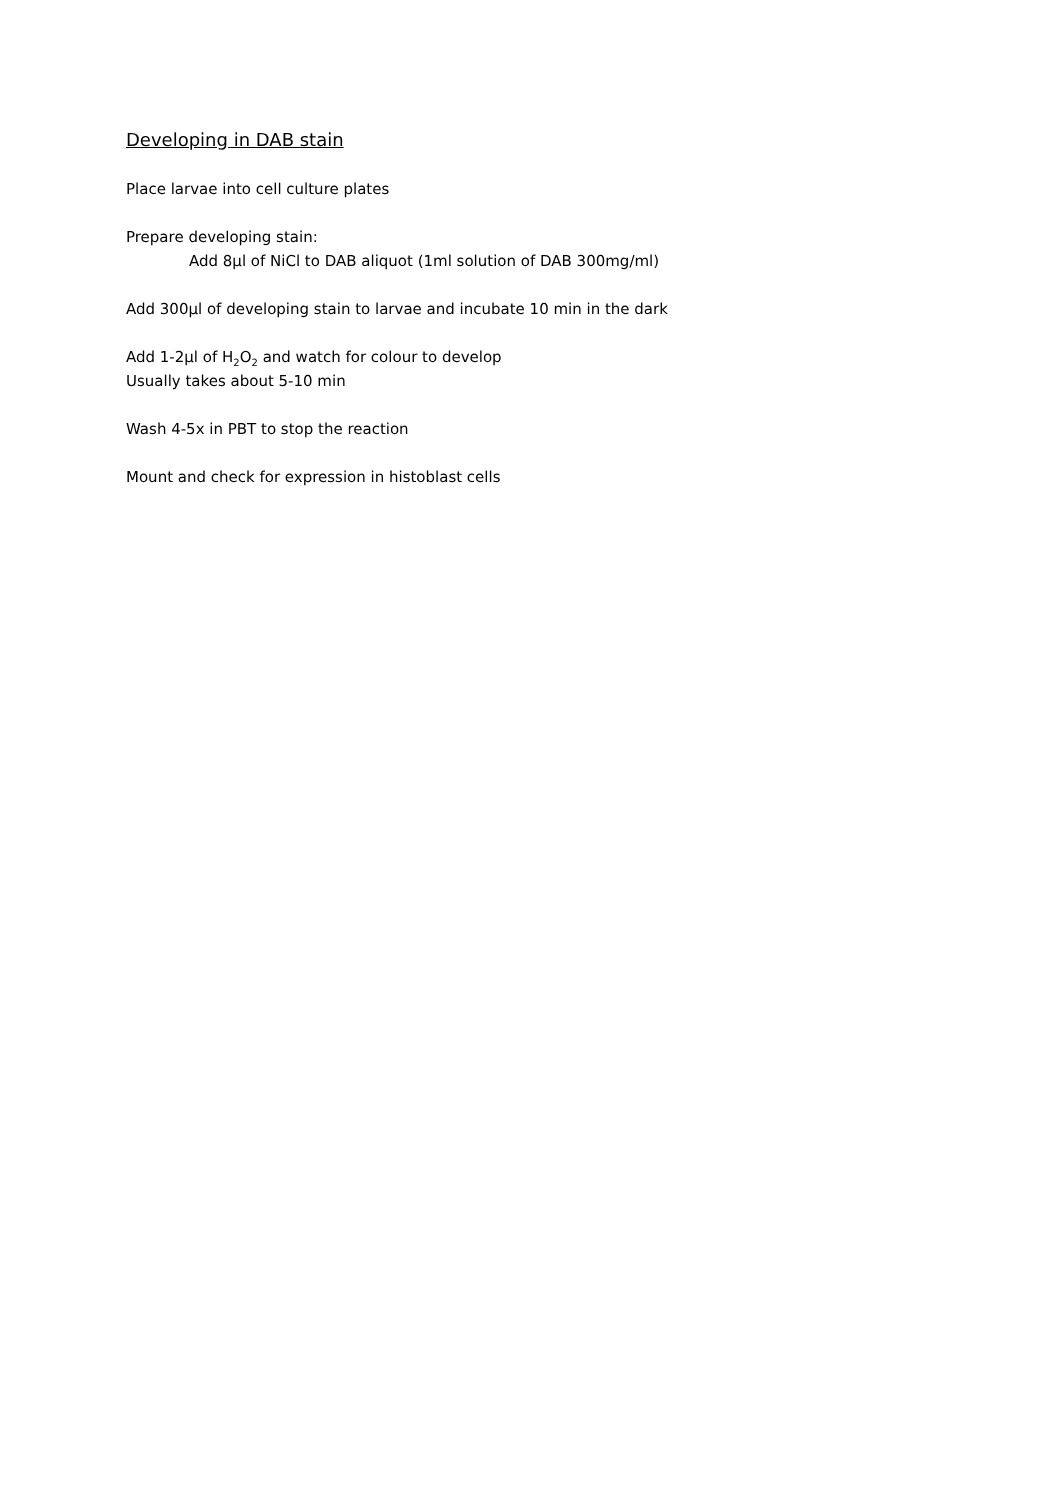Developing in DAB stain
Place larvae into cell culture plates
Prepare developing stain:
Add 8µl of NiCl to DAB aliquot (1ml solution of DAB 300mg/ml)
Add 300µl of developing stain to larvae and incubate 10 min in the dark
Add 1-2µl of H<sub>2</sub>O<sub>2</sub> and watch for colour to develop
Usually takes about 5-10 min
Wash 4-5x in PBT to stop the reaction
Mount and check for expression in histoblast cells